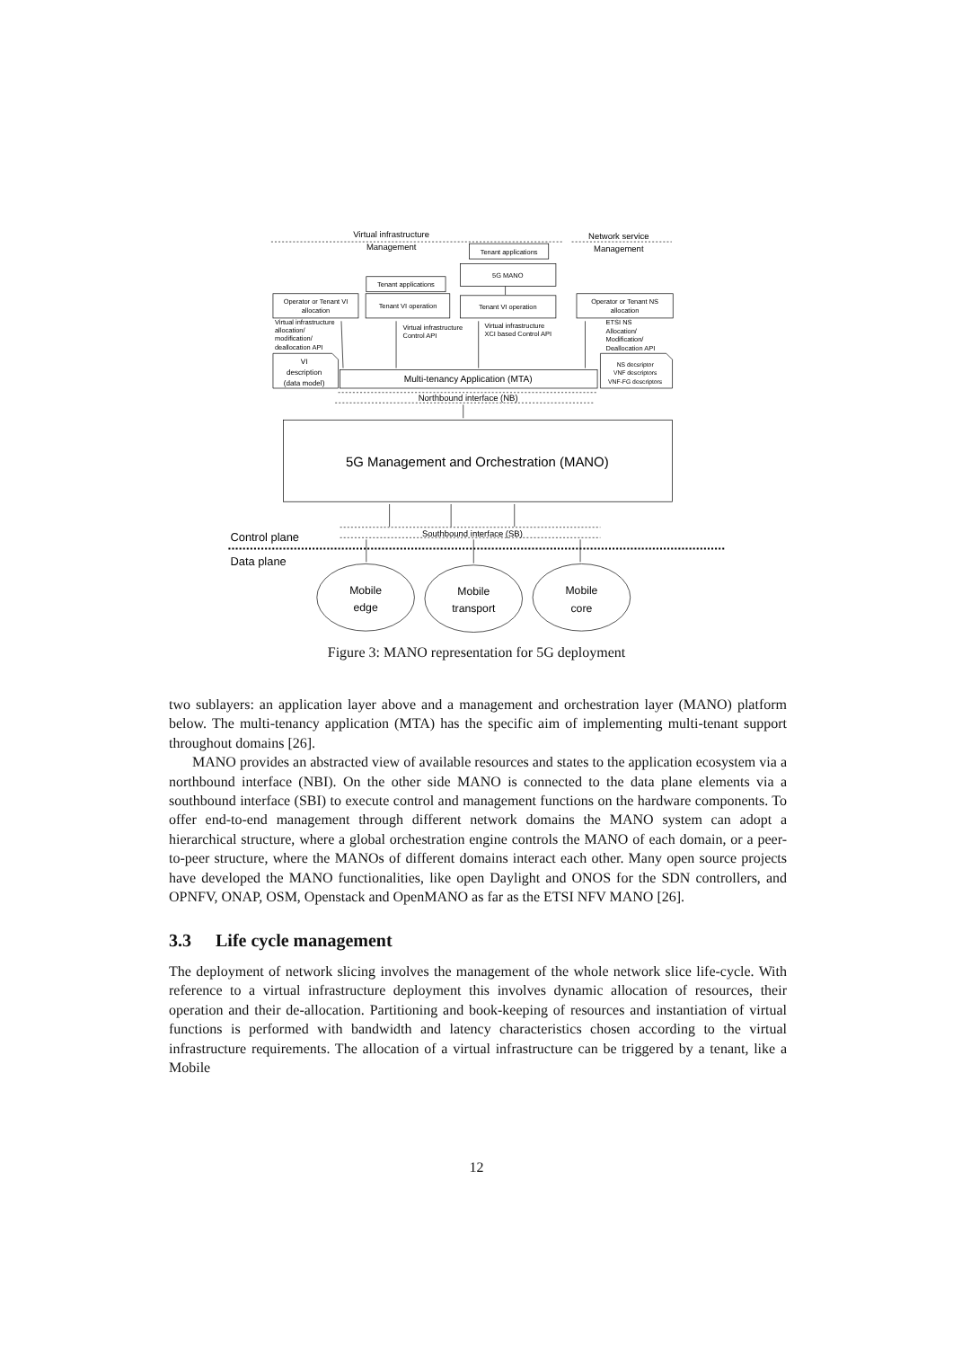Virtual infrastructure
Management
Network service
Management
Tenant applications
5G MANO
Tenant applications
Operator or Tenant VI
allocation
Tenant VI operation
Tenant VI operation
Operator or Tenant NS
allocation
VI
description
(data model)
NS decsriptor
VNF descriptors
VNF-FG descriptors
Multi-tenancy Application (MTA)
Northbound interface (NB)
5G Management and Orchestration (MANO)
Southbound interface (SB)
Mobile
edge
Mobile
transport
Mobile
core
Virtual infrastructure
allocation/
modification/
deallocation API
Virtual infrastructure
Control API
Virtual infrastructure
XCI based Control API
ETSI NS
Allocation/
Modification/
Deallocation API
Control plane
Data plane
Figure 3: MANO representation for 5G deployment
two sublayers: an application layer above and a management and orchestration layer (MANO) platform below. The multi-tenancy application (MTA) has the specific aim of implementing multi-tenant support throughout domains [26].
MANO provides an abstracted view of available resources and states to the application ecosystem via a northbound interface (NBI). On the other side MANO is connected to the data plane elements via a southbound interface (SBI) to execute control and management functions on the hardware components. To offer end-to-end management through different network domains the MANO system can adopt a hierarchical structure, where a global orchestration engine controls the MANO of each domain, or a peer-to-peer structure, where the MANOs of different domains interact each other. Many open source projects have developed the MANO functionalities, like open Daylight and ONOS for the SDN controllers, and OPNFV, ONAP, OSM, Openstack and OpenMANO as far as the ETSI NFV MANO [26].
3.3 Life cycle management
The deployment of network slicing involves the management of the whole network slice life-cycle. With reference to a virtual infrastructure deployment this involves dynamic allocation of resources, their operation and their de-allocation. Partitioning and book-keeping of resources and instantiation of virtual functions is performed with bandwidth and latency characteristics chosen according to the virtual infrastructure requirements. The allocation of a virtual infrastructure can be triggered by a tenant, like a Mobile
12